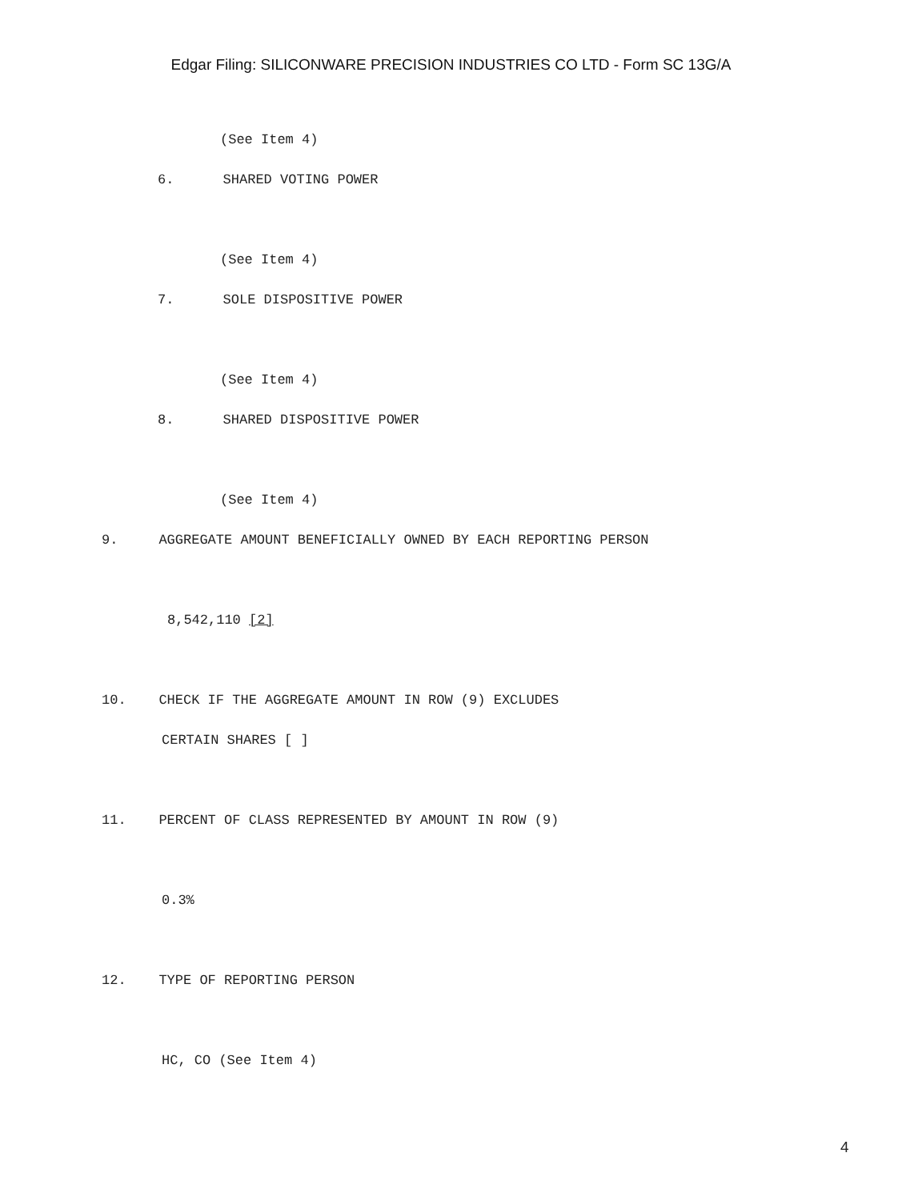Edgar Filing: SILICONWARE PRECISION INDUSTRIES CO LTD - Form SC 13G/A
(See Item 4)
6. SHARED VOTING POWER
(See Item 4)
7. SOLE DISPOSITIVE POWER
(See Item 4)
8. SHARED DISPOSITIVE POWER
(See Item 4)
9. AGGREGATE AMOUNT BENEFICIALLY OWNED BY EACH REPORTING PERSON
8,542,110 [2]
10. CHECK IF THE AGGREGATE AMOUNT IN ROW (9) EXCLUDES
CERTAIN SHARES [ ]
11. PERCENT OF CLASS REPRESENTED BY AMOUNT IN ROW (9)
0.3%
12. TYPE OF REPORTING PERSON
HC, CO (See Item 4)
4